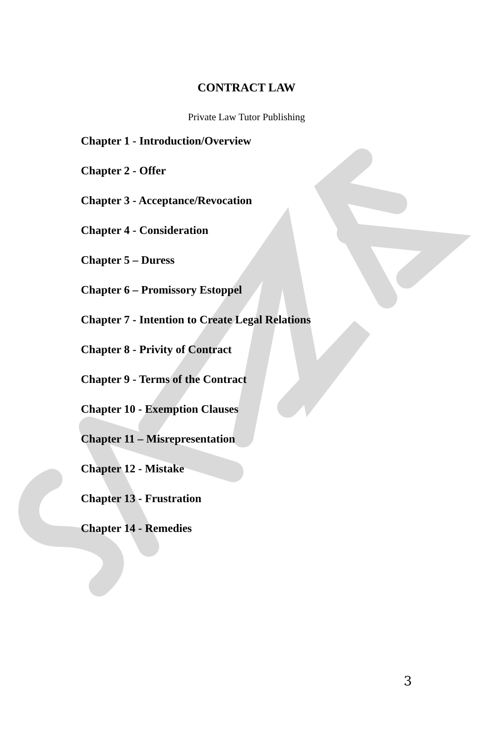CONTRACT LAW
Private Law Tutor Publishing
Chapter 1 - Introduction/Overview
Chapter 2 - Offer
Chapter 3 - Acceptance/Revocation
Chapter 4 - Consideration
Chapter 5 – Duress
Chapter 6 – Promissory Estoppel
Chapter 7 - Intention to Create Legal Relations
Chapter 8 - Privity of Contract
Chapter 9 - Terms of the Contract
Chapter 10 - Exemption Clauses
Chapter 11 – Misrepresentation
Chapter 12 - Mistake
Chapter 13 - Frustration
Chapter 14 - Remedies
3